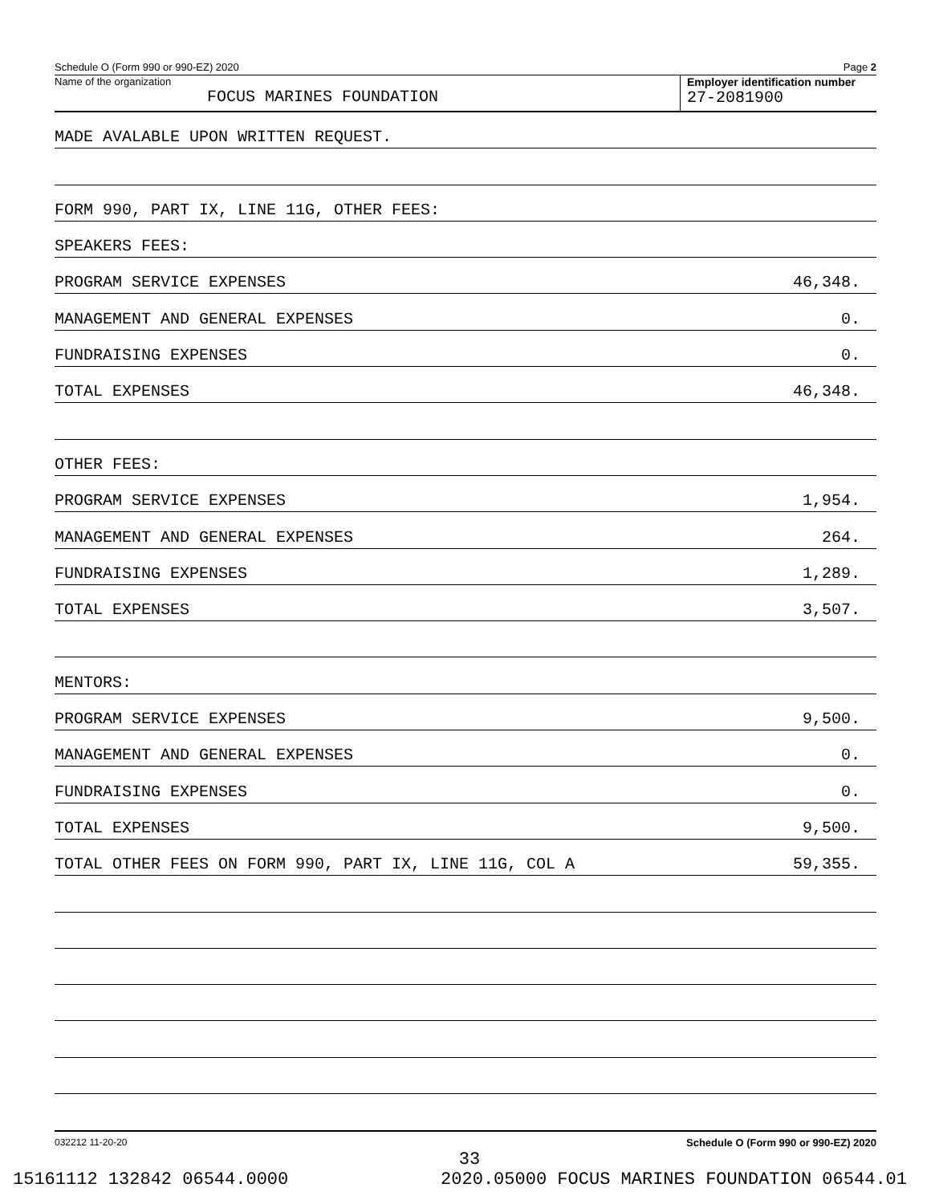Schedule O (Form 990 or 990-EZ) 2020 Page 2
Name of the organization
FOCUS MARINES FOUNDATION
Employer identification number
27-2081900
MADE AVALABLE UPON WRITTEN REQUEST.
FORM 990, PART IX, LINE 11G, OTHER FEES:
SPEAKERS FEES:
PROGRAM SERVICE EXPENSES 46,348.
MANAGEMENT AND GENERAL EXPENSES 0.
FUNDRAISING EXPENSES 0.
TOTAL EXPENSES 46,348.
OTHER FEES:
PROGRAM SERVICE EXPENSES 1,954.
MANAGEMENT AND GENERAL EXPENSES 264.
FUNDRAISING EXPENSES 1,289.
TOTAL EXPENSES 3,507.
MENTORS:
PROGRAM SERVICE EXPENSES 9,500.
MANAGEMENT AND GENERAL EXPENSES 0.
FUNDRAISING EXPENSES 0.
TOTAL EXPENSES 9,500.
TOTAL OTHER FEES ON FORM 990, PART IX, LINE 11G, COL A 59,355.
032212 11-20-20 Schedule O (Form 990 or 990-EZ) 2020
33
15161112 132842 06544.0000 2020.05000 FOCUS MARINES FOUNDATION 06544.01